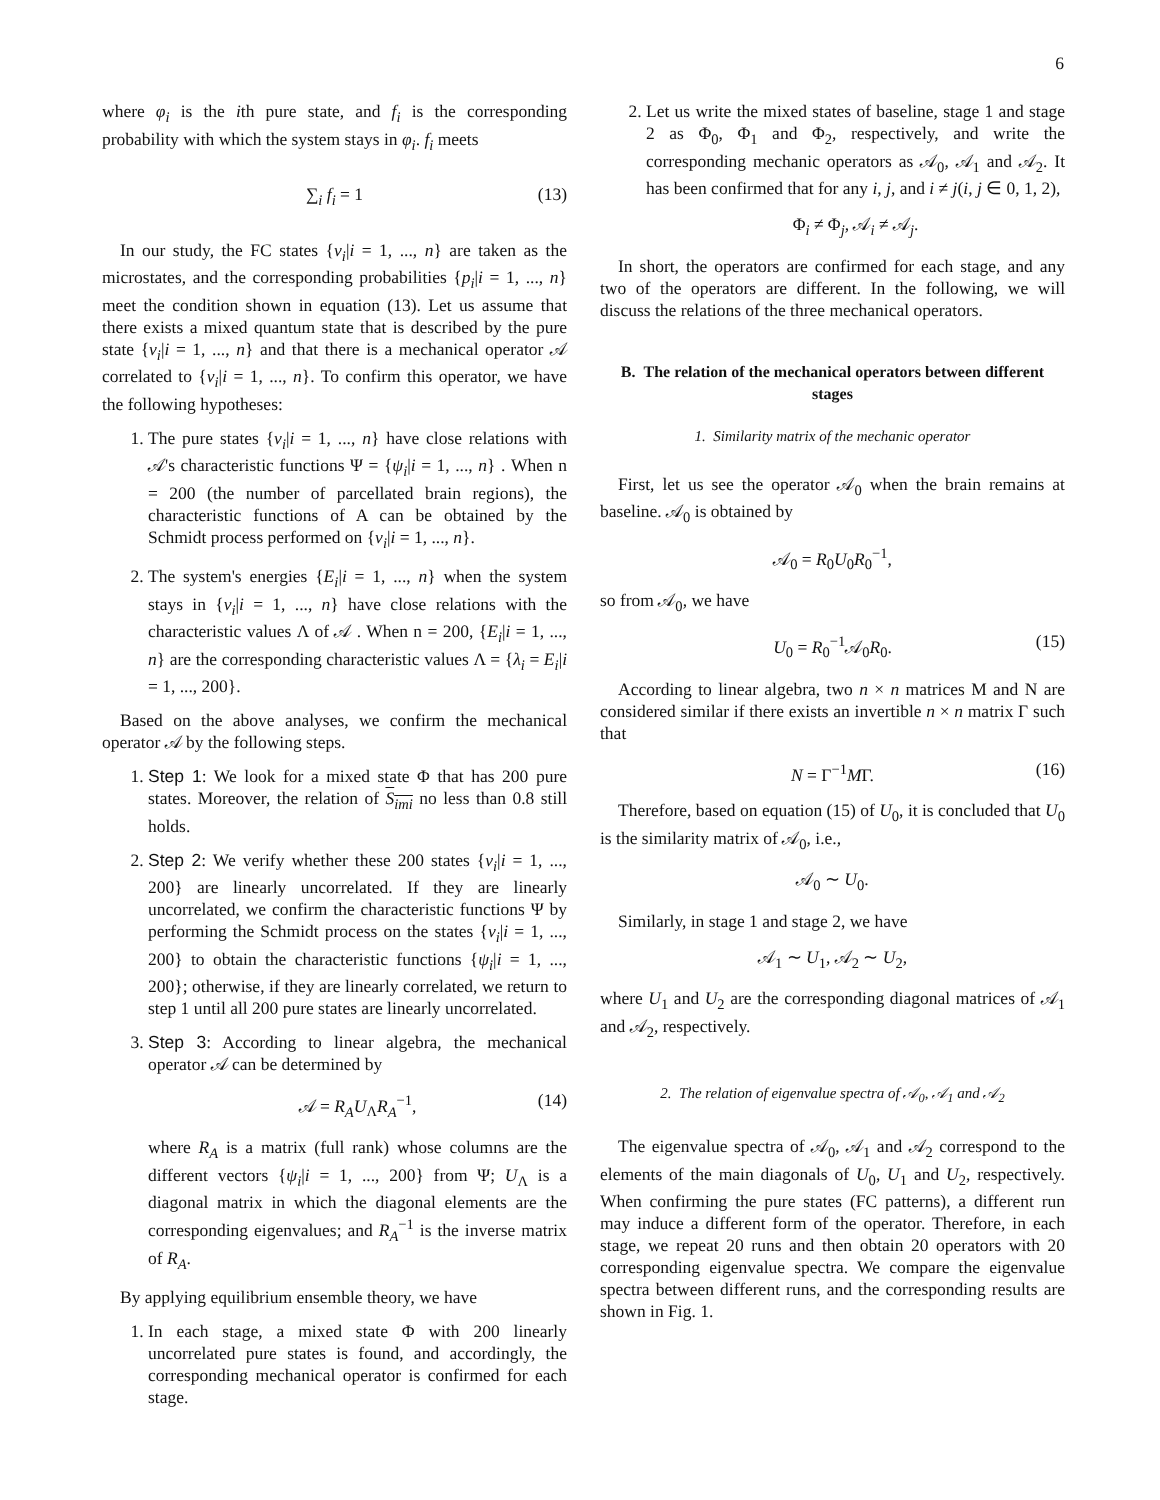6
where φ<sub>i</sub> is the ith pure state, and f<sub>i</sub> is the corresponding probability with which the system stays in φ<sub>i</sub>. f<sub>i</sub> meets
∑<sub>i</sub> f<sub>i</sub> = 1 (13)
In our study, the FC states {v<sub>i</sub>|i = 1, ..., n} are taken as the microstates, and the corresponding probabilities {p<sub>i</sub>|i = 1, ..., n} meet the condition shown in equation (13). Let us assume that there exists a mixed quantum state that is described by the pure state {v<sub>i</sub>|i = 1, ..., n} and that there is a mechanical operator 𝒜 correlated to {v<sub>i</sub>|i = 1, ..., n}. To confirm this operator, we have the following hypotheses:
1. The pure states {v<sub>i</sub>|i = 1, ..., n} have close relations with 𝒜's characteristic functions Ψ = {ψ<sub>i</sub>|i = 1, ..., n} . When n = 200 (the number of parcellated brain regions), the characteristic functions of A can be obtained by the Schmidt process performed on {v<sub>i</sub>|i = 1, ..., n}.
2. The system's energies {E<sub>i</sub>|i = 1, ..., n} when the system stays in {v<sub>i</sub>|i = 1, ..., n} have close relations with the characteristic values Λ of 𝒜 . When n = 200, {E<sub>i</sub>|i = 1, ..., n} are the corresponding characteristic values Λ = {λ<sub>i</sub> = E<sub>i</sub>|i = 1, ..., 200}.
Based on the above analyses, we confirm the mechanical operator 𝒜 by the following steps.
1. Step 1: We look for a mixed state Φ that has 200 pure states. Moreover, the relation of S<sub>imi</sub> no less than 0.8 still holds.
2. Step 2: We verify whether these 200 states {v<sub>i</sub>|i = 1, ..., 200} are linearly uncorrelated. If they are linearly uncorrelated, we confirm the characteristic functions Ψ by performing the Schmidt process on the states {v<sub>i</sub>|i = 1, ..., 200} to obtain the characteristic functions {ψ<sub>i</sub>|i = 1, ..., 200}; otherwise, if they are linearly correlated, we return to step 1 until all 200 pure states are linearly uncorrelated.
3. Step 3: According to linear algebra, the mechanical operator 𝒜 can be determined by
𝒜 = R<sub>A</sub>U<sub>Λ</sub>R<sub>A</sub><sup>−1</sup>, (14)
where R<sub>A</sub> is a matrix (full rank) whose columns are the different vectors {ψ<sub>i</sub>|i = 1, ..., 200} from Ψ; U<sub>Λ</sub> is a diagonal matrix in which the diagonal elements are the corresponding eigenvalues; and R<sub>A</sub><sup>−1</sup> is the inverse matrix of R<sub>A</sub>.
By applying equilibrium ensemble theory, we have
1. In each stage, a mixed state Φ with 200 linearly uncorrelated pure states is found, and accordingly, the corresponding mechanical operator is confirmed for each stage.
2. Let us write the mixed states of baseline, stage 1 and stage 2 as Φ<sub>0</sub>, Φ<sub>1</sub> and Φ<sub>2</sub>, respectively, and write the corresponding mechanic operators as 𝒜<sub>0</sub>, 𝒜<sub>1</sub> and 𝒜<sub>2</sub>. It has been confirmed that for any i, j, and i ≠ j(i, j ∈ 0, 1, 2),
Φ<sub>i</sub> ≠ Φ<sub>j</sub>, 𝒜<sub>i</sub> ≠ 𝒜<sub>j</sub>.
In short, the operators are confirmed for each stage, and any two of the operators are different. In the following, we will discuss the relations of the three mechanical operators.
B. The relation of the mechanical operators between different stages
1. Similarity matrix of the mechanic operator
First, let us see the operator 𝒜<sub>0</sub> when the brain remains at baseline. 𝒜<sub>0</sub> is obtained by
𝒜<sub>0</sub> = R<sub>0</sub>U<sub>0</sub>R<sub>0</sub><sup>−1</sup>,
so from 𝒜<sub>0</sub>, we have
U<sub>0</sub> = R<sub>0</sub><sup>−1</sup>𝒜<sub>0</sub>R<sub>0</sub>. (15)
According to linear algebra, two n × n matrices M and N are considered similar if there exists an invertible n × n matrix Γ such that
N = Γ<sup>−1</sup>MΓ. (16)
Therefore, based on equation (15) of U<sub>0</sub>, it is concluded that U<sub>0</sub> is the similarity matrix of 𝒜<sub>0</sub>, i.e.,
𝒜<sub>0</sub> ∼ U<sub>0</sub>.
Similarly, in stage 1 and stage 2, we have
𝒜<sub>1</sub> ∼ U<sub>1</sub>, 𝒜<sub>2</sub> ∼ U<sub>2</sub>,
where U<sub>1</sub> and U<sub>2</sub> are the corresponding diagonal matrices of 𝒜<sub>1</sub> and 𝒜<sub>2</sub>, respectively.
2. The relation of eigenvalue spectra of 𝒜<sub>0</sub>, 𝒜<sub>1</sub> and 𝒜<sub>2</sub>
The eigenvalue spectra of 𝒜<sub>0</sub>, 𝒜<sub>1</sub> and 𝒜<sub>2</sub> correspond to the elements of the main diagonals of U<sub>0</sub>, U<sub>1</sub> and U<sub>2</sub>, respectively. When confirming the pure states (FC patterns), a different run may induce a different form of the operator. Therefore, in each stage, we repeat 20 runs and then obtain 20 operators with 20 corresponding eigenvalue spectra. We compare the eigenvalue spectra between different runs, and the corresponding results are shown in Fig. 1.